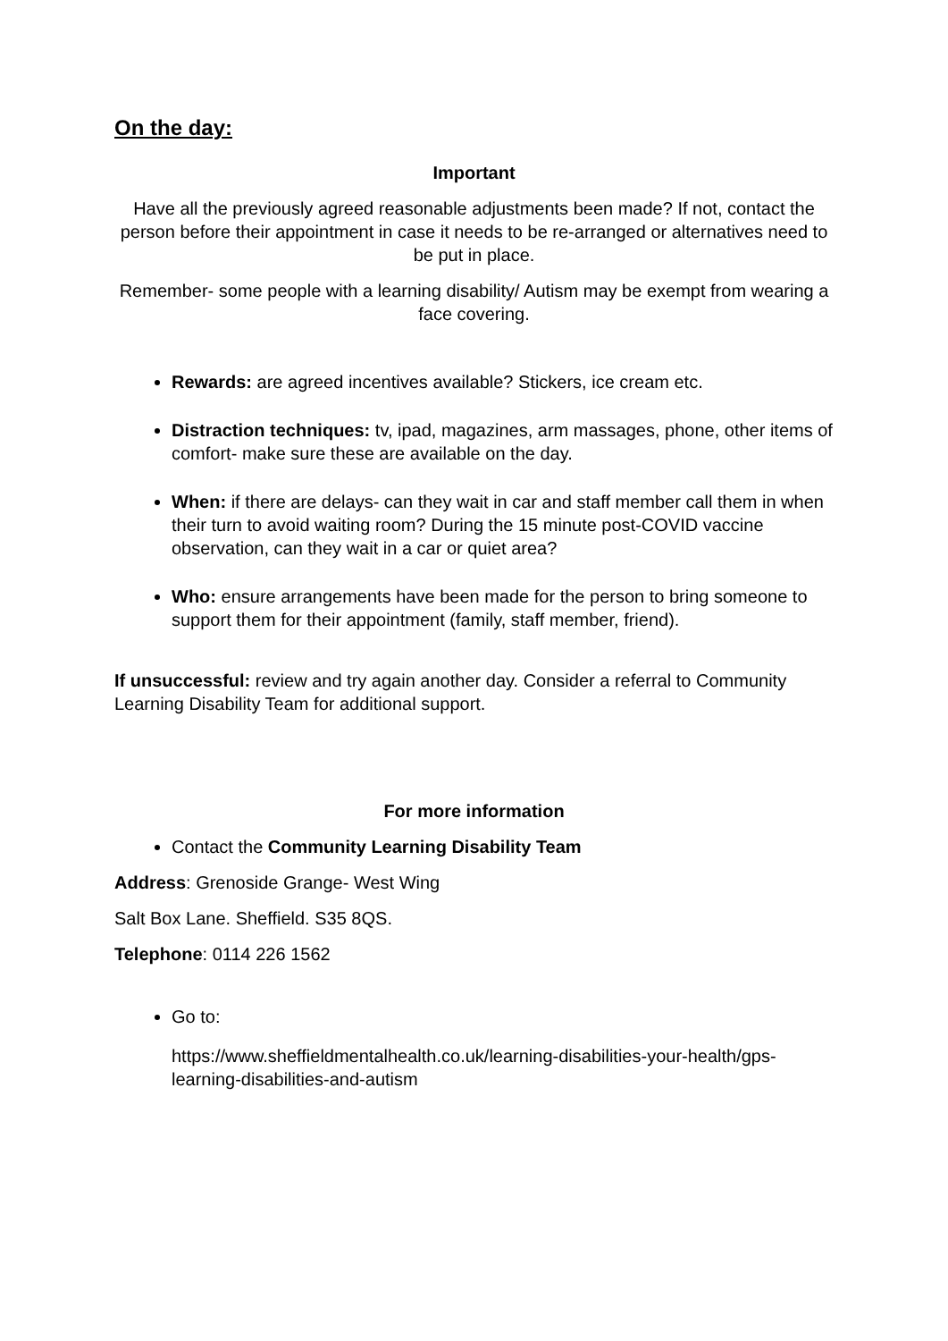On the day:
Important
Have all the previously agreed reasonable adjustments been made? If not, contact the person before their appointment in case it needs to be re-arranged or alternatives need to be put in place.
Remember- some people with a learning disability/ Autism may be exempt from wearing a face covering.
Rewards: are agreed incentives available? Stickers, ice cream etc.
Distraction techniques: tv, ipad, magazines, arm massages, phone, other items of comfort- make sure these are available on the day.
When: if there are delays- can they wait in car and staff member call them in when their turn to avoid waiting room? During the 15 minute post-COVID vaccine observation, can they wait in a car or quiet area?
Who: ensure arrangements have been made for the person to bring someone to support them for their appointment (family, staff member, friend).
If unsuccessful: review and try again another day. Consider a referral to Community Learning Disability Team for additional support.
For more information
Contact the Community Learning Disability Team
Address: Grenoside Grange- West Wing
Salt Box Lane. Sheffield. S35 8QS.
Telephone: 0114 226 1562
Go to:
https://www.sheffieldmentalhealth.co.uk/learning-disabilities-your-health/gps-learning-disabilities-and-autism